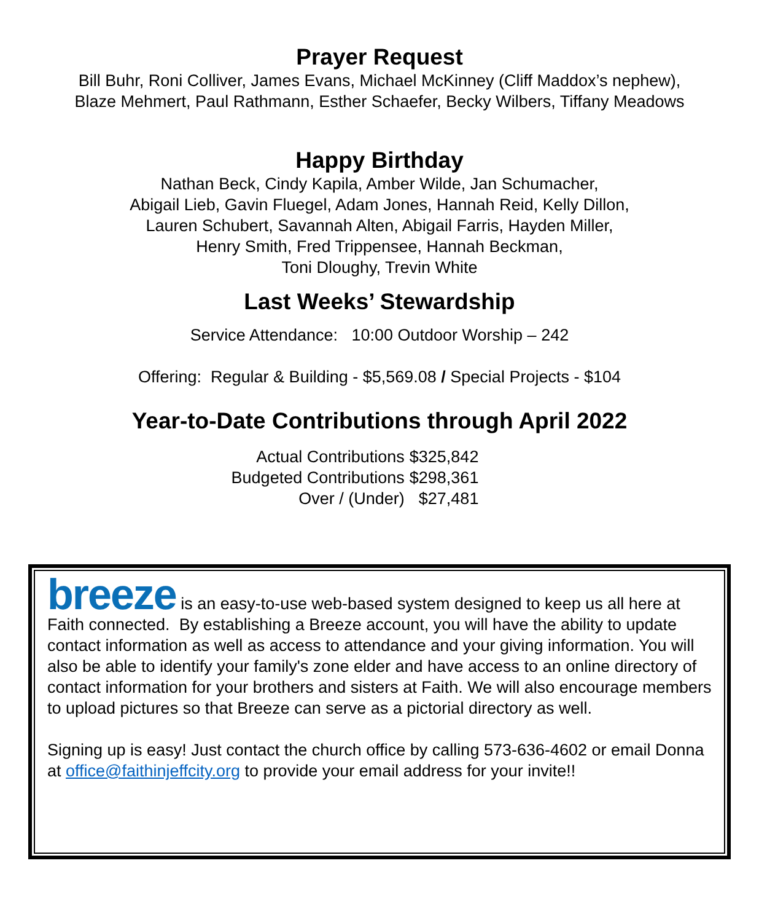Prayer Request
Bill Buhr, Roni Colliver, James Evans, Michael McKinney (Cliff Maddox’s nephew),
Blaze Mehmert, Paul Rathmann, Esther Schaefer, Becky Wilbers, Tiffany Meadows
Happy Birthday
Nathan Beck, Cindy Kapila, Amber Wilde, Jan Schumacher,
Abigail Lieb, Gavin Fluegel, Adam Jones, Hannah Reid, Kelly Dillon,
Lauren Schubert, Savannah Alten, Abigail Farris, Hayden Miller,
Henry Smith, Fred Trippensee, Hannah Beckman,
Toni Dloughy, Trevin White
Last Weeks’ Stewardship
Service Attendance: 10:00 Outdoor Worship – 242
Offering: Regular & Building - $5,569.08 / Special Projects - $104
Year-to-Date Contributions through April 2022
| Actual Contributions | $325,842 |
| Budgeted Contributions | $298,361 |
| Over / (Under) | $27,481 |
breeze is an easy-to-use web-based system designed to keep us all here at Faith connected. By establishing a Breeze account, you will have the ability to update contact information as well as access to attendance and your giving information. You will also be able to identify your family's zone elder and have access to an online directory of contact information for your brothers and sisters at Faith. We will also encourage members to upload pictures so that Breeze can serve as a pictorial directory as well.
Signing up is easy! Just contact the church office by calling 573-636-4602 or email Donna at office@faithinjeffcity.org to provide your email address for your invite!!